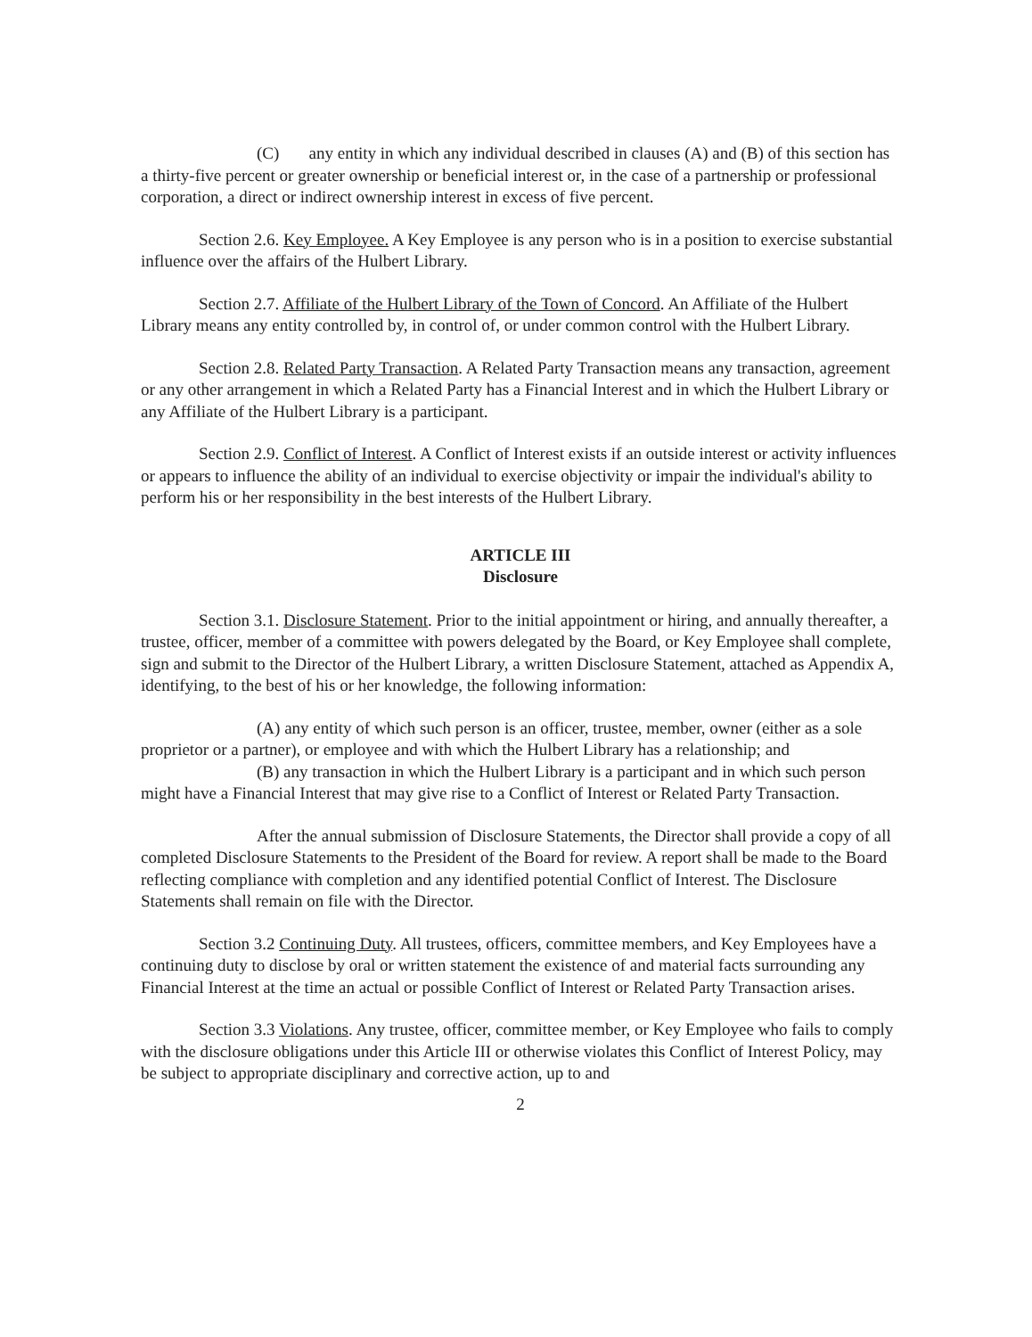(C) any entity in which any individual described in clauses (A) and (B) of this section has a thirty-five percent or greater ownership or beneficial interest or, in the case of a partnership or professional corporation, a direct or indirect ownership interest in excess of five percent.
Section 2.6. Key Employee. A Key Employee is any person who is in a position to exercise substantial influence over the affairs of the Hulbert Library.
Section 2.7. Affiliate of the Hulbert Library of the Town of Concord. An Affiliate of the Hulbert Library means any entity controlled by, in control of, or under common control with the Hulbert Library.
Section 2.8. Related Party Transaction. A Related Party Transaction means any transaction, agreement or any other arrangement in which a Related Party has a Financial Interest and in which the Hulbert Library or any Affiliate of the Hulbert Library is a participant.
Section 2.9. Conflict of Interest. A Conflict of Interest exists if an outside interest or activity influences or appears to influence the ability of an individual to exercise objectivity or impair the individual's ability to perform his or her responsibility in the best interests of the Hulbert Library.
ARTICLE III
Disclosure
Section 3.1. Disclosure Statement. Prior to the initial appointment or hiring, and annually thereafter, a trustee, officer, member of a committee with powers delegated by the Board, or Key Employee shall complete, sign and submit to the Director of the Hulbert Library, a written Disclosure Statement, attached as Appendix A, identifying, to the best of his or her knowledge, the following information:
(A) any entity of which such person is an officer, trustee, member, owner (either as a sole proprietor or a partner), or employee and with which the Hulbert Library has a relationship; and
(B) any transaction in which the Hulbert Library is a participant and in which such person might have a Financial Interest that may give rise to a Conflict of Interest or Related Party Transaction.
After the annual submission of Disclosure Statements, the Director shall provide a copy of all completed Disclosure Statements to the President of the Board for review. A report shall be made to the Board reflecting compliance with completion and any identified potential Conflict of Interest. The Disclosure Statements shall remain on file with the Director.
Section 3.2 Continuing Duty. All trustees, officers, committee members, and Key Employees have a continuing duty to disclose by oral or written statement the existence of and material facts surrounding any Financial Interest at the time an actual or possible Conflict of Interest or Related Party Transaction arises.
Section 3.3 Violations. Any trustee, officer, committee member, or Key Employee who fails to comply with the disclosure obligations under this Article III or otherwise violates this Conflict of Interest Policy, may be subject to appropriate disciplinary and corrective action, up to and
2